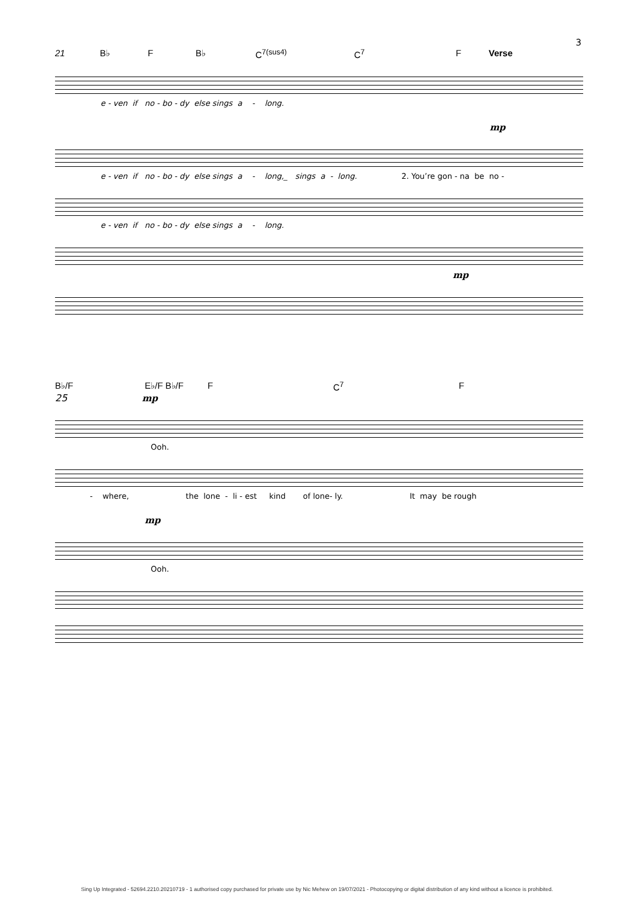3
21 B♭ F B♭ C<sup>7(sus4)</sup> C<sup>7</sup> F Verse
e - ven if no - bo - dy else sings a - long.
mp
e - ven if no - bo - dy else sings a - long,_ sings a - long. 2. You’re gon - na be no -
e - ven if no - bo - dy else sings a - long.
mp
B♭/F E♭/F B♭/F F C<sup>7</sup> F
25 mp
Ooh.
- where, the lone - li - est kind of lone- ly. It may be rough
mp
Ooh.
Sing Up Integrated - 52694.2210.20210719 - 1 authorised copy purchased for private use by Nic Mehew on 19/07/2021 - Photocopying or digital distribution of any kind without a licence is prohibited.